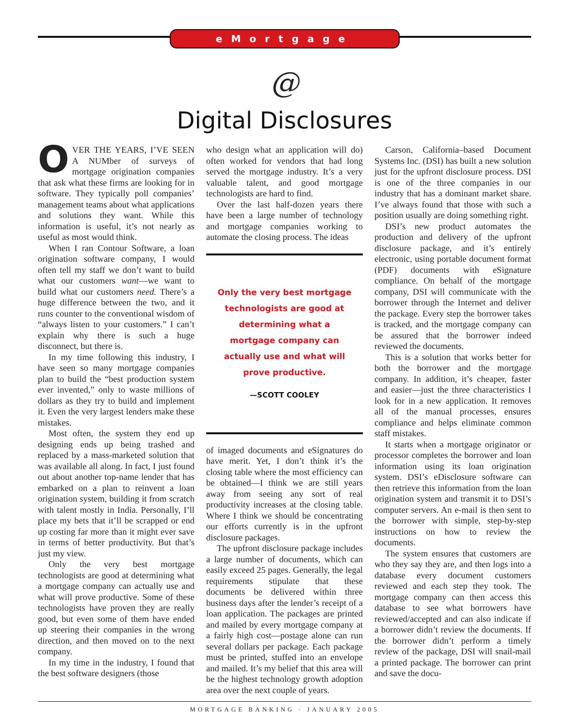eMortgage
@
Digital Disclosures
OVER THE YEARS, I’VE SEEN A NUMber of surveys of mortgage origination companies that ask what these firms are looking for in software. They typically poll companies’ management teams about what applications and solutions they want. While this information is useful, it’s not nearly as useful as most would think.
When I ran Contour Software, a loan origination software company, I would often tell my staff we don’t want to build what our customers want—we want to build what our customers need. There’s a huge difference between the two, and it runs counter to the conventional wisdom of “always listen to your customers.” I can’t explain why there is such a huge disconnect, but there is.
In my time following this industry, I have seen so many mortgage companies plan to build the “best production system ever invented,” only to waste millions of dollars as they try to build and implement it. Even the very largest lenders make these mistakes.
Most often, the system they end up designing ends up being trashed and replaced by a mass-marketed solution that was available all along. In fact, I just found out about another top-name lender that has embarked on a plan to reinvent a loan origination system, building it from scratch with talent mostly in India. Personally, I’ll place my bets that it’ll be scrapped or end up costing far more than it might ever save in terms of better productivity. But that’s just my view.
Only the very best mortgage technologists are good at determining what a mortgage company can actually use and what will prove productive. Some of these technologists have proven they are really good, but even some of them have ended up steering their companies in the wrong direction, and then moved on to the next company.
In my time in the industry, I found that the best software designers (those
who design what an application will do) often worked for vendors that had long served the mortgage industry. It’s a very valuable talent, and good mortgage technologists are hard to find.
Over the last half-dozen years there have been a large number of technology and mortgage companies working to automate the closing process. The ideas
Only the very best mortgage technologists are good at determining what a mortgage company can actually use and what will prove productive.
—SCOTT COOLEY
of imaged documents and eSignatures do have merit. Yet, I don’t think it’s the closing table where the most efficiency can be obtained—I think we are still years away from seeing any sort of real productivity increases at the closing table. Where I think we should be concentrating our efforts currently is in the upfront disclosure packages.
The upfront disclosure package includes a large number of documents, which can easily exceed 25 pages. Generally, the legal requirements stipulate that these documents be delivered within three business days after the lender’s receipt of a loan application. The packages are printed and mailed by every mortgage company at a fairly high cost—postage alone can run several dollars per package. Each package must be printed, stuffed into an envelope and mailed. It’s my belief that this area will be the highest technology growth adoption area over the next couple of years.
Carson, California–based Document Systems Inc. (DSI) has built a new solution just for the upfront disclosure process. DSI is one of the three companies in our industry that has a dominant market share. I’ve always found that those with such a position usually are doing something right.
DSI’s new product automates the production and delivery of the upfront disclosure package, and it’s entirely electronic, using portable document format (PDF) documents with eSignature compliance. On behalf of the mortgage company, DSI will communicate with the borrower through the Internet and deliver the package. Every step the borrower takes is tracked, and the mortgage company can be assured that the borrower indeed reviewed the documents.
This is a solution that works better for both the borrower and the mortgage company. In addition, it’s cheaper, faster and easier—just the three characteristics I look for in a new application. It removes all of the manual processes, ensures compliance and helps eliminate common staff mistakes.
It starts when a mortgage originator or processor completes the borrower and loan information using its loan origination system. DSI’s eDisclosure software can then retrieve this information from the loan origination system and transmit it to DSI’s computer servers. An e-mail is then sent to the borrower with simple, step-by-step instructions on how to review the documents.
The system ensures that customers are who they say they are, and then logs into a database every document customers reviewed and each step they took. The mortgage company can then access this database to see what borrowers have reviewed/accepted and can also indicate if a borrower didn’t review the documents. If the borrower didn’t perform a timely review of the package, DSI will snail-mail a printed package. The borrower can print and save the docu-
MORTGAGE BANKING · JANUARY 2005